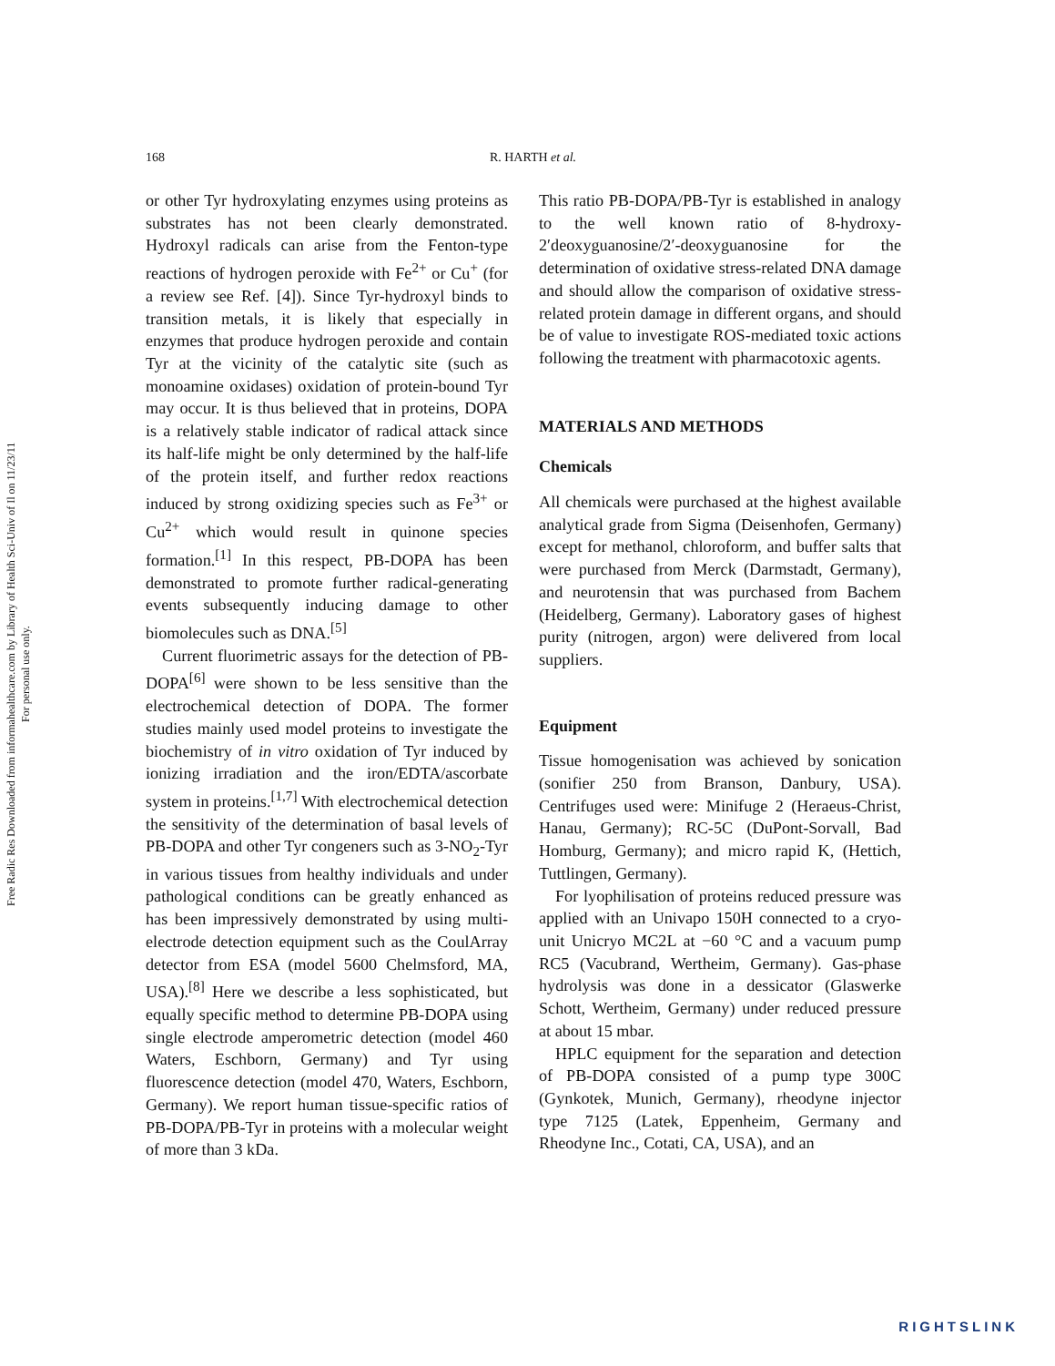Free Radic Res Downloaded from informahealthcare.com by Library of Health Sci-Univ of Il on 11/23/11
For personal use only.
168
R. HARTH et al.
or other Tyr hydroxylating enzymes using proteins as substrates has not been clearly demonstrated. Hydroxyl radicals can arise from the Fenton-type reactions of hydrogen peroxide with Fe<sup>2+</sup> or Cu<sup>+</sup> (for a review see Ref. [4]). Since Tyr-hydroxyl binds to transition metals, it is likely that especially in enzymes that produce hydrogen peroxide and contain Tyr at the vicinity of the catalytic site (such as monoamine oxidases) oxidation of protein-bound Tyr may occur. It is thus believed that in proteins, DOPA is a relatively stable indicator of radical attack since its half-life might be only determined by the half-life of the protein itself, and further redox reactions induced by strong oxidizing species such as Fe<sup>3+</sup> or Cu<sup>2+</sup> which would result in quinone species formation.<sup>[1]</sup> In this respect, PB-DOPA has been demonstrated to promote further radical-generating events subsequently inducing damage to other biomolecules such as DNA.<sup>[5]</sup>
Current fluorimetric assays for the detection of PB-DOPA<sup>[6]</sup> were shown to be less sensitive than the electrochemical detection of DOPA. The former studies mainly used model proteins to investigate the biochemistry of in vitro oxidation of Tyr induced by ionizing irradiation and the iron/EDTA/ascorbate system in proteins.<sup>[1,7]</sup> With electrochemical detection the sensitivity of the determination of basal levels of PB-DOPA and other Tyr congeners such as 3-NO<sub>2</sub>-Tyr in various tissues from healthy individuals and under pathological conditions can be greatly enhanced as has been impressively demonstrated by using multi-electrode detection equipment such as the CoulArray detector from ESA (model 5600 Chelmsford, MA, USA).<sup>[8]</sup> Here we describe a less sophisticated, but equally specific method to determine PB-DOPA using single electrode amperometric detection (model 460 Waters, Eschborn, Germany) and Tyr using fluorescence detection (model 470, Waters, Eschborn, Germany). We report human tissue-specific ratios of PB-DOPA/PB-Tyr in proteins with a molecular weight of more than 3 kDa.
This ratio PB-DOPA/PB-Tyr is established in analogy to the well known ratio of 8-hydroxy-2′deoxyguanosine/2′-deoxyguanosine for the determination of oxidative stress-related DNA damage and should allow the comparison of oxidative stress-related protein damage in different organs, and should be of value to investigate ROS-mediated toxic actions following the treatment with pharmacotoxic agents.
MATERIALS AND METHODS
Chemicals
All chemicals were purchased at the highest available analytical grade from Sigma (Deisenhofen, Germany) except for methanol, chloroform, and buffer salts that were purchased from Merck (Darmstadt, Germany), and neurotensin that was purchased from Bachem (Heidelberg, Germany). Laboratory gases of highest purity (nitrogen, argon) were delivered from local suppliers.
Equipment
Tissue homogenisation was achieved by sonication (sonifier 250 from Branson, Danbury, USA). Centrifuges used were: Minifuge 2 (Heraeus-Christ, Hanau, Germany); RC-5C (DuPont-Sorvall, Bad Homburg, Germany); and micro rapid K, (Hettich, Tuttlingen, Germany).
For lyophilisation of proteins reduced pressure was applied with an Univapo 150H connected to a cryo-unit Unicryo MC2L at −60 °C and a vacuum pump RC5 (Vacubrand, Wertheim, Germany). Gas-phase hydrolysis was done in a dessicator (Glaswerke Schott, Wertheim, Germany) under reduced pressure at about 15 mbar.
HPLC equipment for the separation and detection of PB-DOPA consisted of a pump type 300C (Gynkotek, Munich, Germany), rheodyne injector type 7125 (Latek, Eppenheim, Germany and Rheodyne Inc., Cotati, CA, USA), and an
RIGHTSLINK